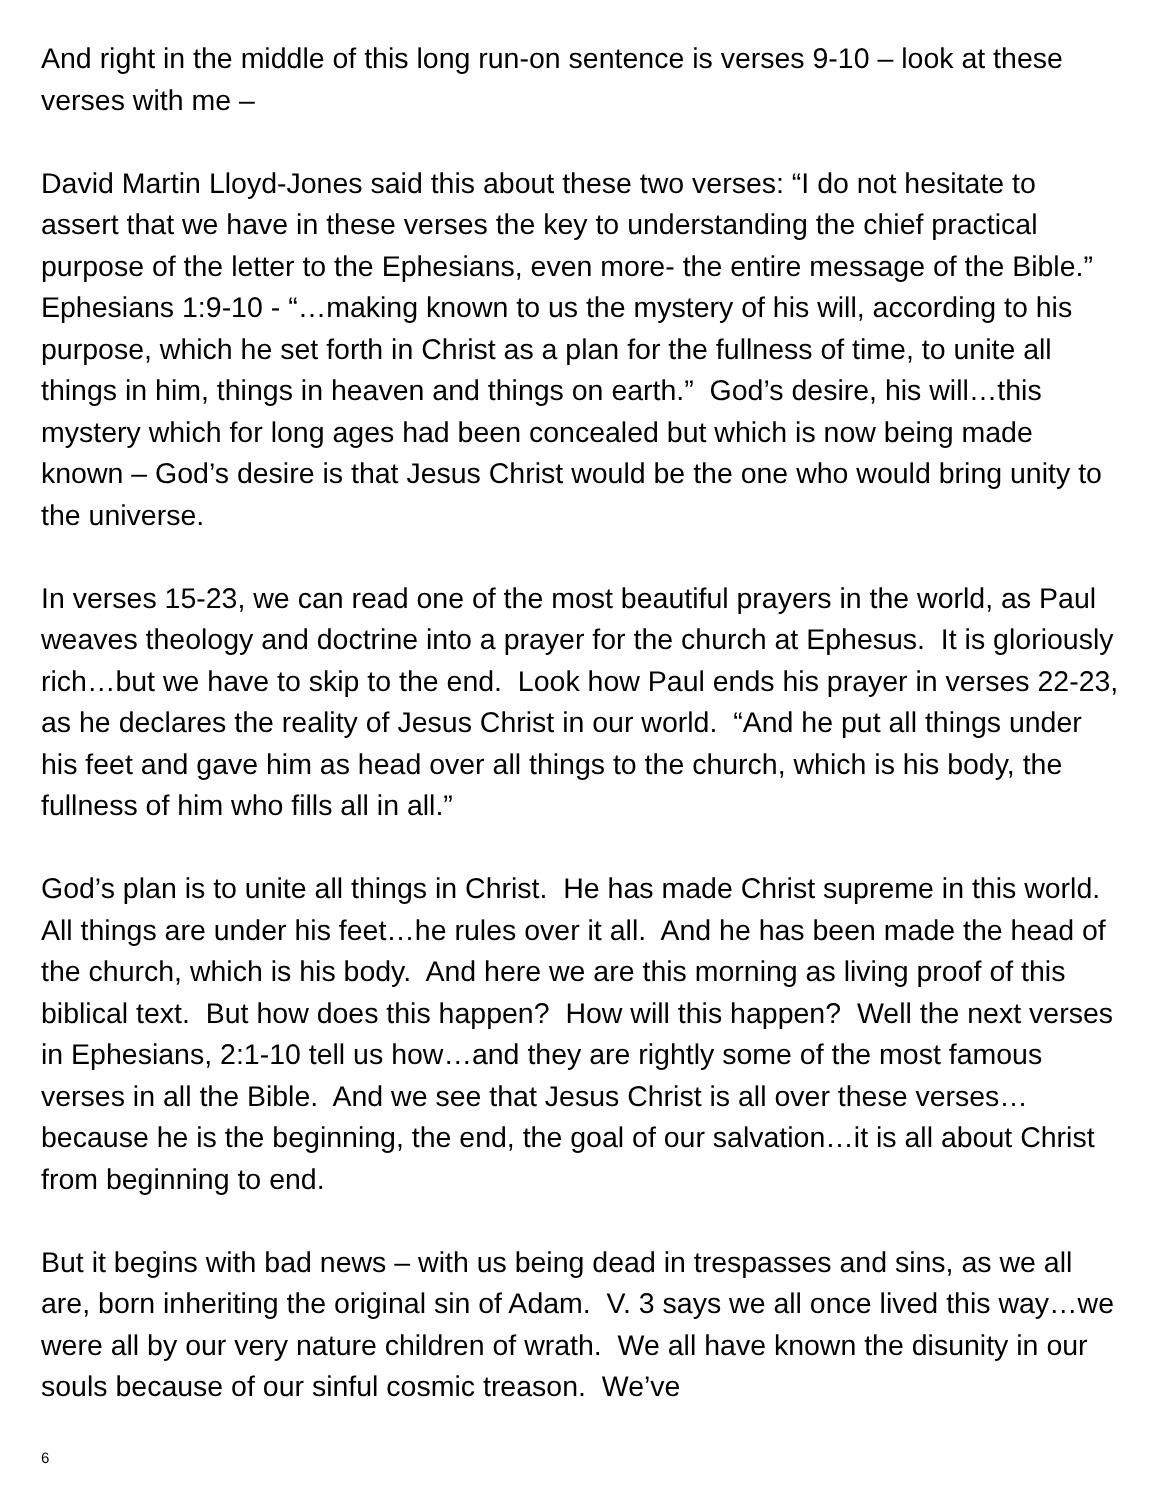And right in the middle of this long run-on sentence is verses 9-10 – look at these verses with me –
David Martin Lloyd-Jones said this about these two verses: “I do not hesitate to assert that we have in these verses the key to understanding the chief practical purpose of the letter to the Ephesians, even more- the entire message of the Bible.” Ephesians 1:9-10 - “…making known to us the mystery of his will, according to his purpose, which he set forth in Christ as a plan for the fullness of time, to unite all things in him, things in heaven and things on earth.” God’s desire, his will…this mystery which for long ages had been concealed but which is now being made known – God’s desire is that Jesus Christ would be the one who would bring unity to the universe.
In verses 15-23, we can read one of the most beautiful prayers in the world, as Paul weaves theology and doctrine into a prayer for the church at Ephesus. It is gloriously rich…but we have to skip to the end. Look how Paul ends his prayer in verses 22-23, as he declares the reality of Jesus Christ in our world. “And he put all things under his feet and gave him as head over all things to the church, which is his body, the fullness of him who fills all in all.”
God’s plan is to unite all things in Christ. He has made Christ supreme in this world. All things are under his feet…he rules over it all. And he has been made the head of the church, which is his body. And here we are this morning as living proof of this biblical text. But how does this happen? How will this happen? Well the next verses in Ephesians, 2:1-10 tell us how…and they are rightly some of the most famous verses in all the Bible. And we see that Jesus Christ is all over these verses…because he is the beginning, the end, the goal of our salvation…it is all about Christ from beginning to end.
But it begins with bad news – with us being dead in trespasses and sins, as we all are, born inheriting the original sin of Adam. V. 3 says we all once lived this way…we were all by our very nature children of wrath. We all have known the disunity in our souls because of our sinful cosmic treason. We’ve
6